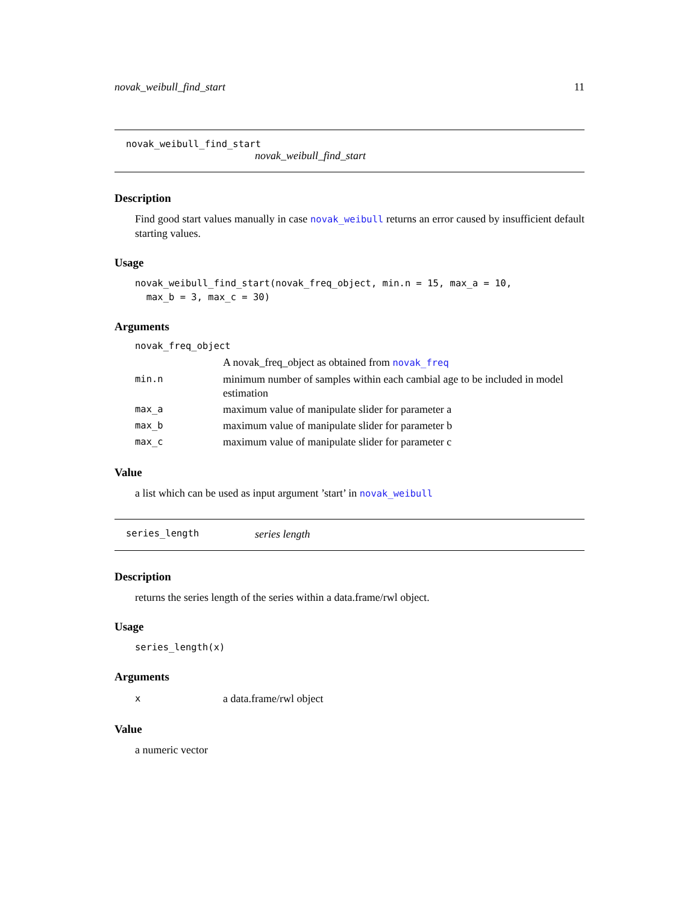novak_weibull_find_start 11
novak_weibull_find_start
novak_weibull_find_start
Description
Find good start values manually in case novak_weibull returns an error caused by insufficient default starting values.
Usage
novak_weibull_find_start(novak_freq_object, min.n = 15, max_a = 10,
max_b = 3, max_c = 30)
Arguments
| novak_freq_object | |
| | A novak_freq_object as obtained from novak_freq |
| min.n | minimum number of samples within each cambial age to be included in model estimation |
| max_a | maximum value of manipulate slider for parameter a |
| max_b | maximum value of manipulate slider for parameter b |
| max_c | maximum value of manipulate slider for parameter c |
Value
a list which can be used as input argument ’start’ in novak_weibull
series_length series length
Description
returns the series length of the series within a data.frame/rwl object.
Usage
series_length(x)
Arguments
| x | a data.frame/rwl object |
Value
a numeric vector